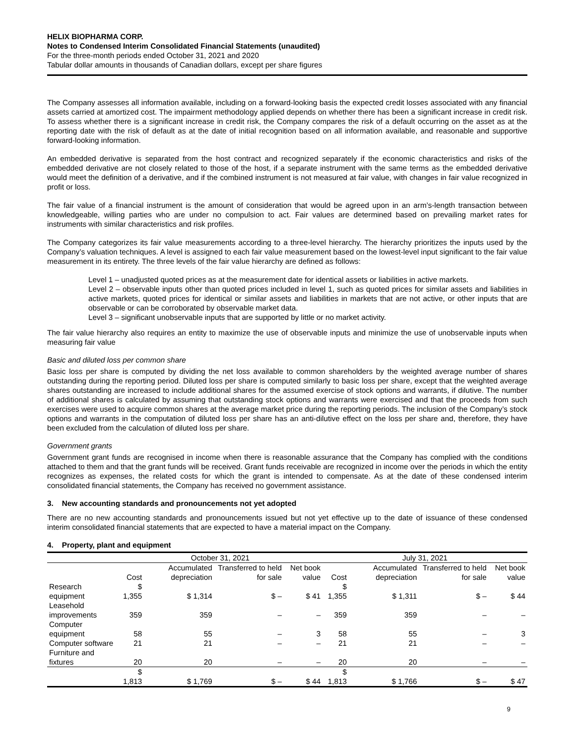HELIX BIOPHARMA CORP.
Notes to Condensed Interim Consolidated Financial Statements (unaudited)
For the three-month periods ended October 31, 2021 and 2020
Tabular dollar amounts in thousands of Canadian dollars, except per share figures
The Company assesses all information available, including on a forward-looking basis the expected credit losses associated with any financial assets carried at amortized cost. The impairment methodology applied depends on whether there has been a significant increase in credit risk. To assess whether there is a significant increase in credit risk, the Company compares the risk of a default occurring on the asset as at the reporting date with the risk of default as at the date of initial recognition based on all information available, and reasonable and supportive forward-looking information.
An embedded derivative is separated from the host contract and recognized separately if the economic characteristics and risks of the embedded derivative are not closely related to those of the host, if a separate instrument with the same terms as the embedded derivative would meet the definition of a derivative, and if the combined instrument is not measured at fair value, with changes in fair value recognized in profit or loss.
The fair value of a financial instrument is the amount of consideration that would be agreed upon in an arm’s-length transaction between knowledgeable, willing parties who are under no compulsion to act. Fair values are determined based on prevailing market rates for instruments with similar characteristics and risk profiles.
The Company categorizes its fair value measurements according to a three-level hierarchy. The hierarchy prioritizes the inputs used by the Company’s valuation techniques. A level is assigned to each fair value measurement based on the lowest-level input significant to the fair value measurement in its entirety. The three levels of the fair value hierarchy are defined as follows:
Level 1 – unadjusted quoted prices as at the measurement date for identical assets or liabilities in active markets.
Level 2 – observable inputs other than quoted prices included in level 1, such as quoted prices for similar assets and liabilities in active markets, quoted prices for identical or similar assets and liabilities in markets that are not active, or other inputs that are observable or can be corroborated by observable market data.
Level 3 – significant unobservable inputs that are supported by little or no market activity.
The fair value hierarchy also requires an entity to maximize the use of observable inputs and minimize the use of unobservable inputs when measuring fair value
Basic and diluted loss per common share
Basic loss per share is computed by dividing the net loss available to common shareholders by the weighted average number of shares outstanding during the reporting period. Diluted loss per share is computed similarly to basic loss per share, except that the weighted average shares outstanding are increased to include additional shares for the assumed exercise of stock options and warrants, if dilutive. The number of additional shares is calculated by assuming that outstanding stock options and warrants were exercised and that the proceeds from such exercises were used to acquire common shares at the average market price during the reporting periods. The inclusion of the Company’s stock options and warrants in the computation of diluted loss per share has an anti-dilutive effect on the loss per share and, therefore, they have been excluded from the calculation of diluted loss per share.
Government grants
Government grant funds are recognised in income when there is reasonable assurance that the Company has complied with the conditions attached to them and that the grant funds will be received. Grant funds receivable are recognized in income over the periods in which the entity recognizes as expenses, the related costs for which the grant is intended to compensate. As at the date of these condensed interim consolidated financial statements, the Company has received no government assistance.
3. New accounting standards and pronouncements not yet adopted
There are no new accounting standards and pronouncements issued but not yet effective up to the date of issuance of these condensed interim consolidated financial statements that are expected to have a material impact on the Company.
4. Property, plant and equipment
| | October 31, 2021 | | | | July 31, 2021 | | | |
| --- | --- | --- | --- | --- | --- | --- | --- | --- |
| | Cost | Accumulated depreciation | Transferred to held for sale | Net book value | Cost | Accumulated depreciation | Transferred to held for sale | Net book value |
| Research equipment | $ 1,355 | $ 1,314 | $ – | $ 41 | $ 1,355 | $ 1,311 | $ – | $ 44 |
| Leasehold improvements | 359 | 359 | – | – | 359 | 359 | – | – |
| Computer equipment | 58 | 55 | – | 3 | 58 | 55 | – | 3 |
| Computer software | 21 | 21 | – | – | 21 | 21 | – | – |
| Furniture and fixtures | 20 | 20 | – | – | 20 | 20 | – | – |
| | $ 1,813 | $ 1,769 | $ – | $ 44 | $ 1,813 | $ 1,766 | $ – | $ 47 |
9